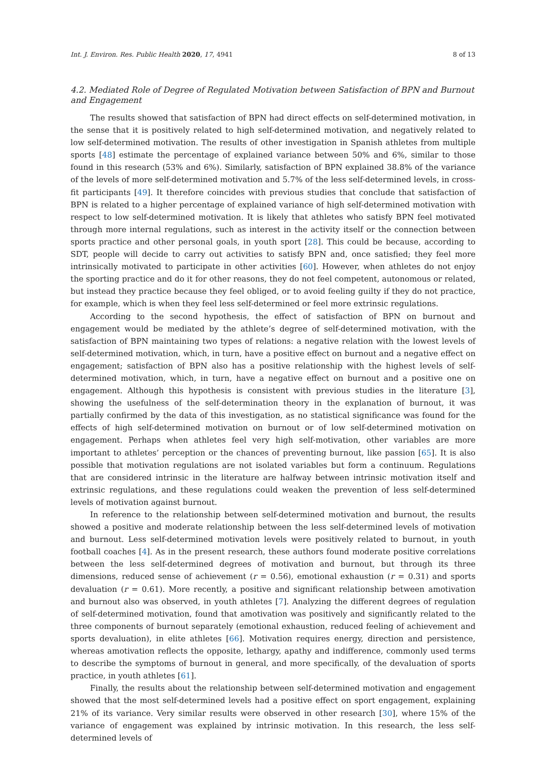Int. J. Environ. Res. Public Health 2020, 17, 4941 8 of 13
4.2. Mediated Role of Degree of Regulated Motivation between Satisfaction of BPN and Burnout and Engagement
The results showed that satisfaction of BPN had direct effects on self-determined motivation, in the sense that it is positively related to high self-determined motivation, and negatively related to low self-determined motivation. The results of other investigation in Spanish athletes from multiple sports [48] estimate the percentage of explained variance between 50% and 6%, similar to those found in this research (53% and 6%). Similarly, satisfaction of BPN explained 38.8% of the variance of the levels of more self-determined motivation and 5.7% of the less self-determined levels, in cross-fit participants [49]. It therefore coincides with previous studies that conclude that satisfaction of BPN is related to a higher percentage of explained variance of high self-determined motivation with respect to low self-determined motivation. It is likely that athletes who satisfy BPN feel motivated through more internal regulations, such as interest in the activity itself or the connection between sports practice and other personal goals, in youth sport [28]. This could be because, according to SDT, people will decide to carry out activities to satisfy BPN and, once satisfied; they feel more intrinsically motivated to participate in other activities [60]. However, when athletes do not enjoy the sporting practice and do it for other reasons, they do not feel competent, autonomous or related, but instead they practice because they feel obliged, or to avoid feeling guilty if they do not practice, for example, which is when they feel less self-determined or feel more extrinsic regulations.
According to the second hypothesis, the effect of satisfaction of BPN on burnout and engagement would be mediated by the athlete’s degree of self-determined motivation, with the satisfaction of BPN maintaining two types of relations: a negative relation with the lowest levels of self-determined motivation, which, in turn, have a positive effect on burnout and a negative effect on engagement; satisfaction of BPN also has a positive relationship with the highest levels of self-determined motivation, which, in turn, have a negative effect on burnout and a positive one on engagement. Although this hypothesis is consistent with previous studies in the literature [3], showing the usefulness of the self-determination theory in the explanation of burnout, it was partially confirmed by the data of this investigation, as no statistical significance was found for the effects of high self-determined motivation on burnout or of low self-determined motivation on engagement. Perhaps when athletes feel very high self-motivation, other variables are more important to athletes’ perception or the chances of preventing burnout, like passion [65]. It is also possible that motivation regulations are not isolated variables but form a continuum. Regulations that are considered intrinsic in the literature are halfway between intrinsic motivation itself and extrinsic regulations, and these regulations could weaken the prevention of less self-determined levels of motivation against burnout.
In reference to the relationship between self-determined motivation and burnout, the results showed a positive and moderate relationship between the less self-determined levels of motivation and burnout. Less self-determined motivation levels were positively related to burnout, in youth football coaches [4]. As in the present research, these authors found moderate positive correlations between the less self-determined degrees of motivation and burnout, but through its three dimensions, reduced sense of achievement (r = 0.56), emotional exhaustion (r = 0.31) and sports devaluation (r = 0.61). More recently, a positive and significant relationship between amotivation and burnout also was observed, in youth athletes [7]. Analyzing the different degrees of regulation of self-determined motivation, found that amotivation was positively and significantly related to the three components of burnout separately (emotional exhaustion, reduced feeling of achievement and sports devaluation), in elite athletes [66]. Motivation requires energy, direction and persistence, whereas amotivation reflects the opposite, lethargy, apathy and indifference, commonly used terms to describe the symptoms of burnout in general, and more specifically, of the devaluation of sports practice, in youth athletes [61].
Finally, the results about the relationship between self-determined motivation and engagement showed that the most self-determined levels had a positive effect on sport engagement, explaining 21% of its variance. Very similar results were observed in other research [30], where 15% of the variance of engagement was explained by intrinsic motivation. In this research, the less self-determined levels of